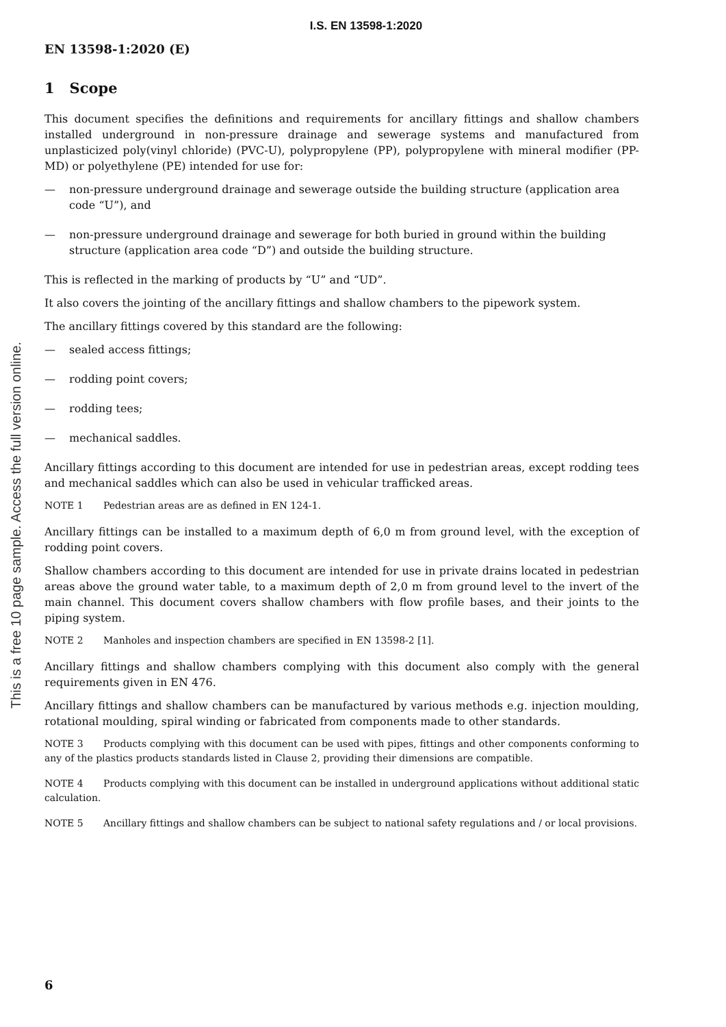I.S. EN 13598-1:2020
This is a free 10 page sample. Access the full version online.
EN 13598-1:2020 (E)
1 Scope
This document specifies the definitions and requirements for ancillary fittings and shallow chambers installed underground in non-pressure drainage and sewerage systems and manufactured from unplasticized poly(vinyl chloride) (PVC-U), polypropylene (PP), polypropylene with mineral modifier (PP-MD) or polyethylene (PE) intended for use for:
— non-pressure underground drainage and sewerage outside the building structure (application area code “U”), and
— non-pressure underground drainage and sewerage for both buried in ground within the building structure (application area code “D”) and outside the building structure.
This is reflected in the marking of products by “U” and “UD”.
It also covers the jointing of the ancillary fittings and shallow chambers to the pipework system.
The ancillary fittings covered by this standard are the following:
— sealed access fittings;
— rodding point covers;
— rodding tees;
— mechanical saddles.
Ancillary fittings according to this document are intended for use in pedestrian areas, except rodding tees and mechanical saddles which can also be used in vehicular trafficked areas.
NOTE 1 Pedestrian areas are as defined in EN 124-1.
Ancillary fittings can be installed to a maximum depth of 6,0 m from ground level, with the exception of rodding point covers.
Shallow chambers according to this document are intended for use in private drains located in pedestrian areas above the ground water table, to a maximum depth of 2,0 m from ground level to the invert of the main channel. This document covers shallow chambers with flow profile bases, and their joints to the piping system.
NOTE 2 Manholes and inspection chambers are specified in EN 13598-2 [1].
Ancillary fittings and shallow chambers complying with this document also comply with the general requirements given in EN 476.
Ancillary fittings and shallow chambers can be manufactured by various methods e.g. injection moulding, rotational moulding, spiral winding or fabricated from components made to other standards.
NOTE 3 Products complying with this document can be used with pipes, fittings and other components conforming to any of the plastics products standards listed in Clause 2, providing their dimensions are compatible.
NOTE 4 Products complying with this document can be installed in underground applications without additional static calculation.
NOTE 5 Ancillary fittings and shallow chambers can be subject to national safety regulations and / or local provisions.
6